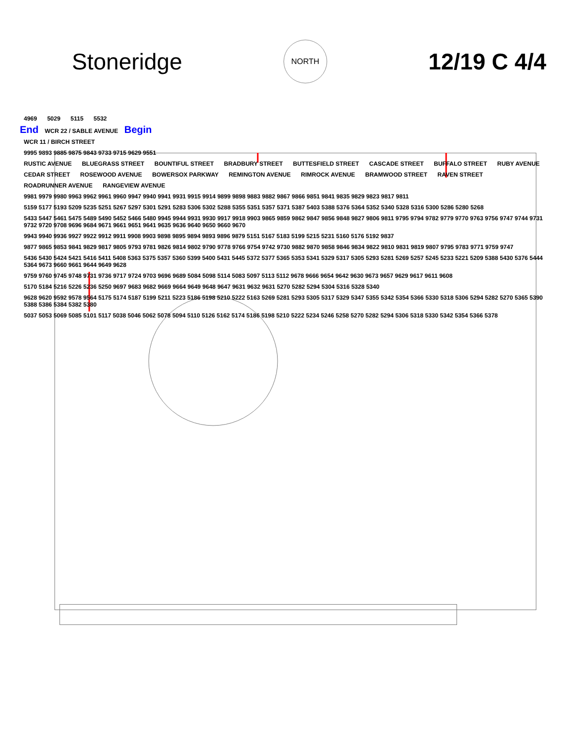Stoneridge
NORTH
12/19 C 4/4
4969 5029 5115 5532
End WCR 22 / SABLE AVENUE Begin
WCR 11 / BIRCH STREET
9995 9893 9885 9875 9843 9733 9715 9629 9551
RUSTIC AVENUE BLUEGRASS STREET BOUNTIFUL STREET BRADBURY STREET BUTTESFIELD STREET CASCADE STREET BUFFALO STREET RUBY AVENUE CEDAR STREET ROSEWOOD AVENUE BOWERSOX PARKWAY REMINGTON AVENUE RIMROCK AVENUE BRAMWOOD STREET RAVEN STREET ROADRUNNER AVENUE RANGEVIEW AVENUE
9981 9979 9980 9963 9962 9961 9960 9947 9940 9941 9931 9915 9914 9899 9898 9883 9882 9867 9866 9851 9841 9835 9829 9823 9817 9811
5159 5177 5193 5209 5235 5251 5267 5297 5301 5291 5283 5306 5302 5288 5355 5351 5357 5371 5387 5403 5388 5376 5364 5352 5340 5328 5316 5300 5286 5280 5268
5433 5447 5461 5475 5489 5490 5452 5466 5480 9945 9944 9931 9930 9917 9918 9903 9865 9859 9862 9847 9856 9848 9827 9806 9811 9795 9794 9782 9779 9770 9763 9756 9747 9744 9731 9732 9720 9708 9696 9684 9671 9661 9651 9641 9635 9636 9640 9650 9660 9670
9943 9940 9936 9927 9922 9912 9911 9908 9903 9898 9895 9894 9893 9896 9879 5151 5167 5183 5199 5215 5231 5160 5176 5192 9837
9877 9865 9853 9841 9829 9817 9805 9793 9781 9826 9814 9802 9790 9778 9766 9754 9742 9730 9882 9870 9858 9846 9834 9822 9810 9831 9819 9807 9795 9783 9771 9759 9747
5436 5430 5424 5421 5416 5411 5408 5363 5375 5357 5360 5399 5400 5431 5445 5372 5377 5365 5353 5341 5329 5317 5305 5293 5281 5269 5257 5245 5233 5221 5209 5388 5430 5376 5444 5364 9673 9660 9661 9644 9649 9628
9759 9760 9745 9748 9731 9736 9717 9724 9703 9696 9689 5084 5098 5114 5083 5097 5113 5112 9678 9666 9654 9642 9630 9673 9657 9629 9617 9611 9608
5170 5184 5216 5226 5236 5250 9697 9683 9682 9669 9664 9649 9648 9647 9631 9632 9631 5270 5282 5294 5304 5316 5328 5340
9628 9620 9592 9578 9564 5175 5174 5187 5199 5211 5223 5186 5198 5210 5222 5163 5269 5281 5293 5305 5317 5329 5347 5355 5342 5354 5366 5330 5318 5306 5294 5282 5270 5365 5390 5388 5386 5384 5382 5380
5037 5053 5069 5085 5101 5117 5038 5046 5062 5078 5094 5110 5126 5162 5174 5186 5198 5210 5222 5234 5246 5258 5270 5282 5294 5306 5318 5330 5342 5354 5366 5378